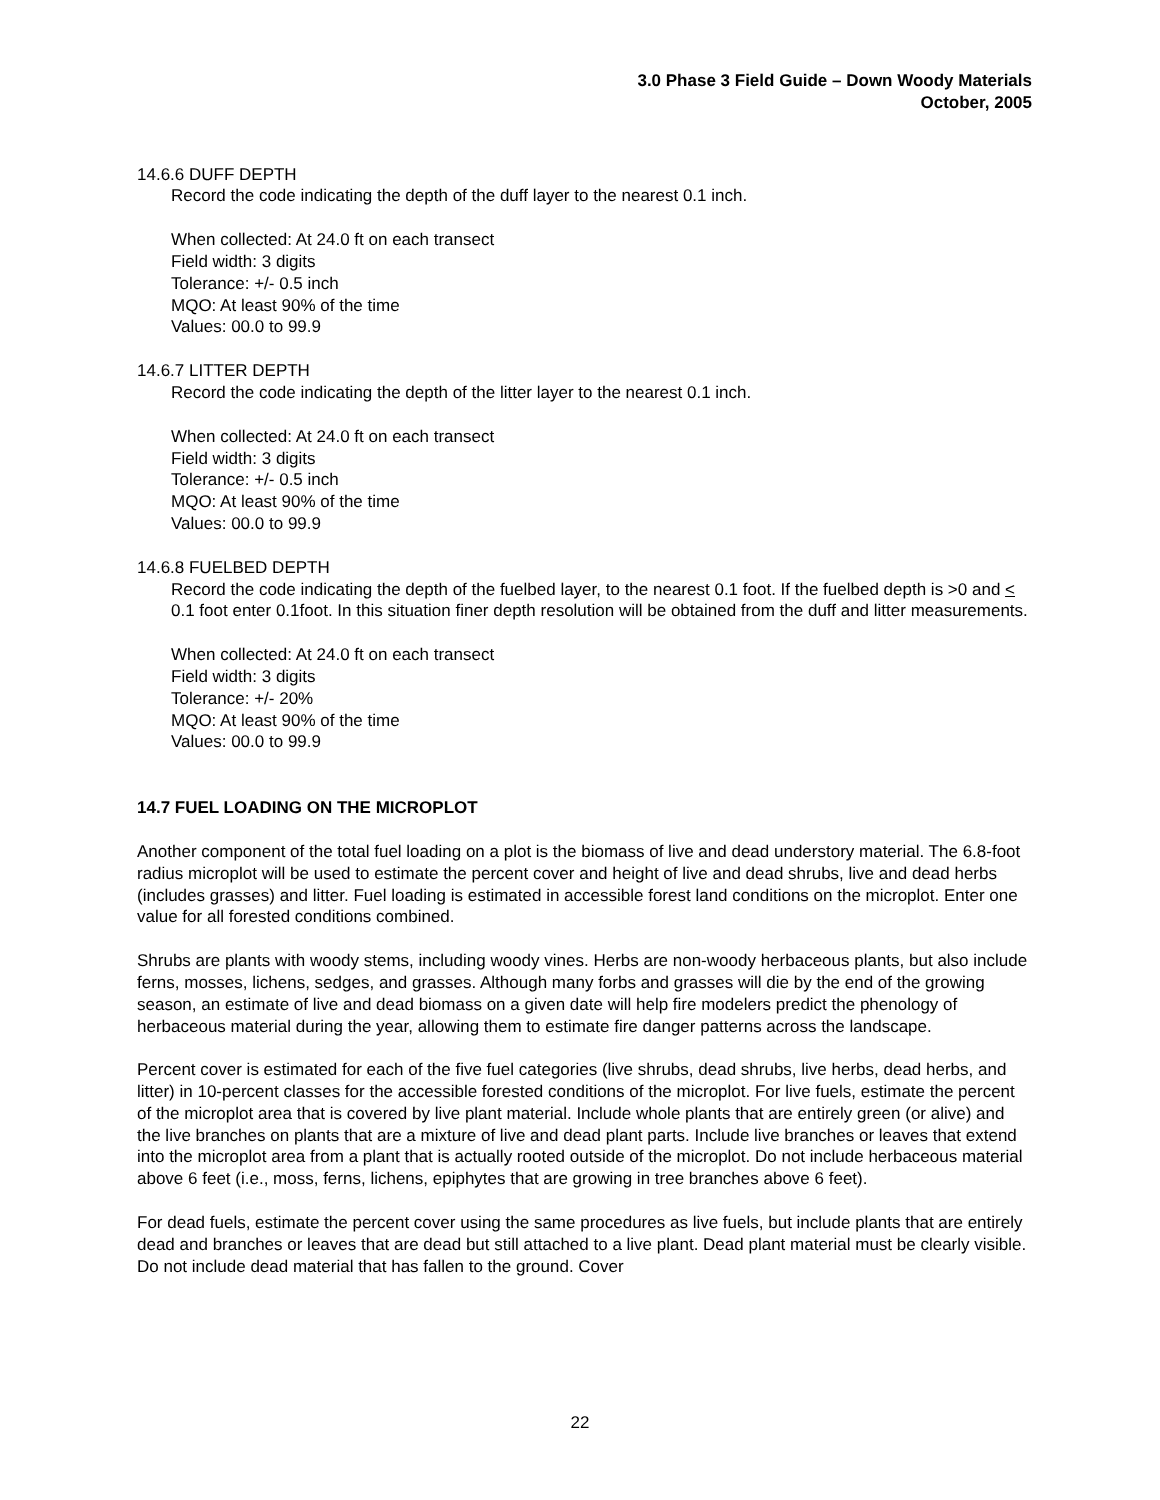3.0 Phase 3 Field Guide – Down Woody Materials
October, 2005
14.6.6 DUFF DEPTH
Record the code indicating the depth of the duff layer to the nearest 0.1 inch.
When collected: At 24.0 ft on each transect
Field width: 3 digits
Tolerance: +/- 0.5 inch
MQO: At least 90% of the time
Values: 00.0 to 99.9
14.6.7 LITTER DEPTH
Record the code indicating the depth of the litter layer to the nearest 0.1 inch.
When collected: At 24.0 ft on each transect
Field width: 3 digits
Tolerance: +/- 0.5 inch
MQO: At least 90% of the time
Values: 00.0 to 99.9
14.6.8 FUELBED DEPTH
Record the code indicating the depth of the fuelbed layer, to the nearest 0.1 foot. If the fuelbed depth is >0 and < 0.1 foot enter 0.1foot. In this situation finer depth resolution will be obtained from the duff and litter measurements.
When collected: At 24.0 ft on each transect
Field width: 3 digits
Tolerance: +/- 20%
MQO: At least 90% of the time
Values: 00.0 to 99.9
14.7 FUEL LOADING ON THE MICROPLOT
Another component of the total fuel loading on a plot is the biomass of live and dead understory material. The 6.8-foot radius microplot will be used to estimate the percent cover and height of live and dead shrubs, live and dead herbs (includes grasses) and litter. Fuel loading is estimated in accessible forest land conditions on the microplot. Enter one value for all forested conditions combined.
Shrubs are plants with woody stems, including woody vines. Herbs are non-woody herbaceous plants, but also include ferns, mosses, lichens, sedges, and grasses. Although many forbs and grasses will die by the end of the growing season, an estimate of live and dead biomass on a given date will help fire modelers predict the phenology of herbaceous material during the year, allowing them to estimate fire danger patterns across the landscape.
Percent cover is estimated for each of the five fuel categories (live shrubs, dead shrubs, live herbs, dead herbs, and litter) in 10-percent classes for the accessible forested conditions of the microplot. For live fuels, estimate the percent of the microplot area that is covered by live plant material. Include whole plants that are entirely green (or alive) and the live branches on plants that are a mixture of live and dead plant parts. Include live branches or leaves that extend into the microplot area from a plant that is actually rooted outside of the microplot. Do not include herbaceous material above 6 feet (i.e., moss, ferns, lichens, epiphytes that are growing in tree branches above 6 feet).
For dead fuels, estimate the percent cover using the same procedures as live fuels, but include plants that are entirely dead and branches or leaves that are dead but still attached to a live plant. Dead plant material must be clearly visible. Do not include dead material that has fallen to the ground. Cover
22